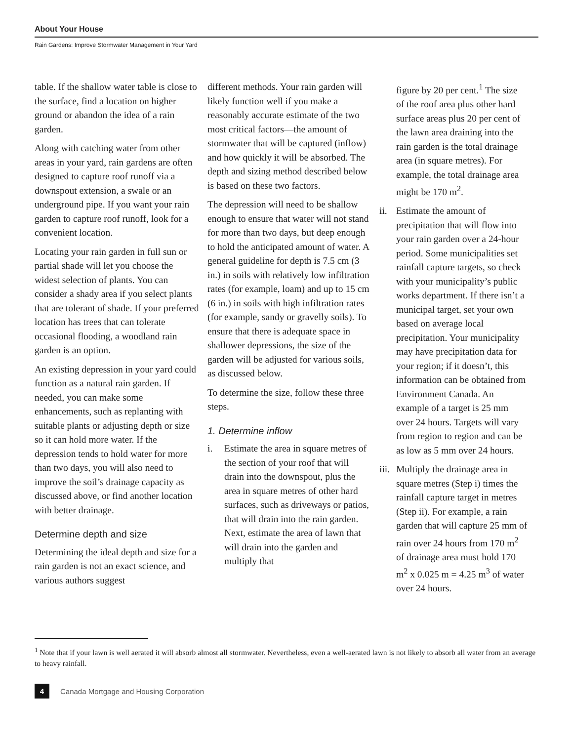About Your House
Rain Gardens: Improve Stormwater Management in Your Yard
table. If the shallow water table is close to the surface, find a location on higher ground or abandon the idea of a rain garden.
Along with catching water from other areas in your yard, rain gardens are often designed to capture roof runoff via a downspout extension, a swale or an underground pipe. If you want your rain garden to capture roof runoff, look for a convenient location.
Locating your rain garden in full sun or partial shade will let you choose the widest selection of plants. You can consider a shady area if you select plants that are tolerant of shade. If your preferred location has trees that can tolerate occasional flooding, a woodland rain garden is an option.
An existing depression in your yard could function as a natural rain garden. If needed, you can make some enhancements, such as replanting with suitable plants or adjusting depth or size so it can hold more water. If the depression tends to hold water for more than two days, you will also need to improve the soil’s drainage capacity as discussed above, or find another location with better drainage.
Determine depth and size
Determining the ideal depth and size for a rain garden is not an exact science, and various authors suggest
different methods. Your rain garden will likely function well if you make a reasonably accurate estimate of the two most critical factors—the amount of stormwater that will be captured (inflow) and how quickly it will be absorbed. The depth and sizing method described below is based on these two factors.
The depression will need to be shallow enough to ensure that water will not stand for more than two days, but deep enough to hold the anticipated amount of water. A general guideline for depth is 7.5 cm (3 in.) in soils with relatively low infiltration rates (for example, loam) and up to 15 cm (6 in.) in soils with high infiltration rates (for example, sandy or gravelly soils). To ensure that there is adequate space in shallower depressions, the size of the garden will be adjusted for various soils, as discussed below.
To determine the size, follow these three steps.
1. Determine inflow
i. Estimate the area in square metres of the section of your roof that will drain into the downspout, plus the area in square metres of other hard surfaces, such as driveways or patios, that will drain into the rain garden. Next, estimate the area of lawn that will drain into the garden and multiply that
figure by 20 per cent.<sup>1</sup> The size of the roof area plus other hard surface areas plus 20 per cent of the lawn area draining into the rain garden is the total drainage area (in square metres). For example, the total drainage area might be 170 m<sup>2</sup>.
ii. Estimate the amount of precipitation that will flow into your rain garden over a 24-hour period. Some municipalities set rainfall capture targets, so check with your municipality’s public works department. If there isn’t a municipal target, set your own based on average local precipitation. Your municipality may have precipitation data for your region; if it doesn’t, this information can be obtained from Environment Canada. An example of a target is 25 mm over 24 hours. Targets will vary from region to region and can be as low as 5 mm over 24 hours.
iii. Multiply the drainage area in square metres (Step i) times the rainfall capture target in metres (Step ii). For example, a rain garden that will capture 25 mm of rain over 24 hours from 170 m<sup>2</sup> of drainage area must hold 170 m<sup>2</sup> x 0.025 m = 4.25 m<sup>3</sup> of water over 24 hours.
<sup>1</sup> Note that if your lawn is well aerated it will absorb almost all stormwater. Nevertheless, even a well-aerated lawn is not likely to absorb all water from an average to heavy rainfall.
4
Canada Mortgage and Housing Corporation